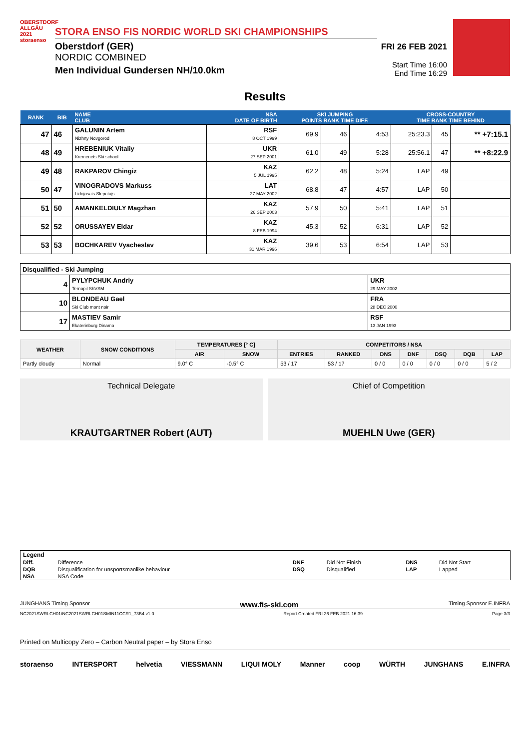OBERSTDORF ALLGÄU 2021 storaenso
STORA ENSO FIS NORDIC WORLD SKI CHAMPIONSHIPS
Oberstdorf (GER)
NORDIC COMBINED
Men Individual Gundersen NH/10.0km
FRI 26 FEB 2021
Start Time 16:00
End Time 16:29
Results
| RANK | BIB | NAME CLUB | NSA DATE OF BIRTH | SKI JUMPING POINTS RANK TIME DIFF. | | | CROSS-COUNTRY TIME RANK TIME BEHIND | | |
| --- | --- | --- | --- | --- | --- | --- | --- | --- | --- |
| 47 | 46 | GALUNIN Artem Nizhny Novgorod | RSF 8 OCT 1999 | 69.9 | 46 | 4:53 | 25:23.3 | 45 | ** +7:15.1 |
| 48 | 49 | HREBENIUK Vitaliy Kremenets Ski school | UKR 27 SEP 2001 | 61.0 | 49 | 5:28 | 25:56.1 | 47 | ** +8:22.9 |
| 49 | 48 | RAKPAROV Chingiz | KAZ 5 JUL 1995 | 62.2 | 48 | 5:24 | LAP | 49 | |
| 50 | 47 | VINOGRADOVS Markuss Lidojosais Slepotajs | LAT 27 MAY 2002 | 68.8 | 47 | 4:57 | LAP | 50 | |
| 51 | 50 | AMANKELDIULY Magzhan | KAZ 26 SEP 2003 | 57.9 | 50 | 5:41 | LAP | 51 | |
| 52 | 52 | ORUSSAYEV Eldar | KAZ 8 FEB 1994 | 45.3 | 52 | 6:31 | LAP | 52 | |
| 53 | 53 | BOCHKAREV Vyacheslav | KAZ 31 MAR 1996 | 39.6 | 53 | 6:54 | LAP | 53 | |
| Disqualified - Ski Jumping | | |
| 4 | PYLYPCHUK Andriy Ternopil ShVSM | UKR 29 MAY 2002 |
| 10 | BLONDEAU Gael Ski Club mont noir | FRA 28 DEC 2000 |
| 17 | MASTIEV Samir Ekaterinburg Dinamo | RSF 13 JAN 1993 |
| WEATHER | SNOW CONDITIONS | TEMPERATURES [° C] | | COMPETITORS / NSA | | | | | | |
| --- | --- | --- | --- | --- | --- | --- | --- | --- | --- | --- |
| | | AIR | SNOW | ENTRIES | RANKED | DNS | DNF | DSQ | DQB | LAP |
| Partly cloudy | Normal | 9.0° C | -0.5° C | 53 / 17 | 53 / 17 | 0 / 0 | 0 / 0 | 0 / 0 | 0 / 0 | 5 / 2 |
Technical Delegate
KRAUTGARTNER Robert (AUT)
Chief of Competition
MUEHLN Uwe (GER)
| Legend | | | | | |
| Diff. | Difference | DNF | Did Not Finish | DNS | Did Not Start |
| DQB | Disqualification for unsportsmanlike behaviour | DSQ | Disqualified | LAP | Lapped |
| NSA | NSA Code | | | | |
JUNGHANS Timing Sponsor www.fis-ski.com Timing Sponsor E.INFRA
NC2021SWRLCH01\NC2021SWRLCH01SMIN11CCR1_73B4 v1.0 Report Created FRI 26 FEB 2021 16:39 Page 3/3
Printed on Multicopy Zero – Carbon Neutral paper – by Stora Enso
storaenso INTERSPORT helvetia VIESSMANN LIQUI MOLY Manner coop WÜRTH JUNGHANS E.INFRA